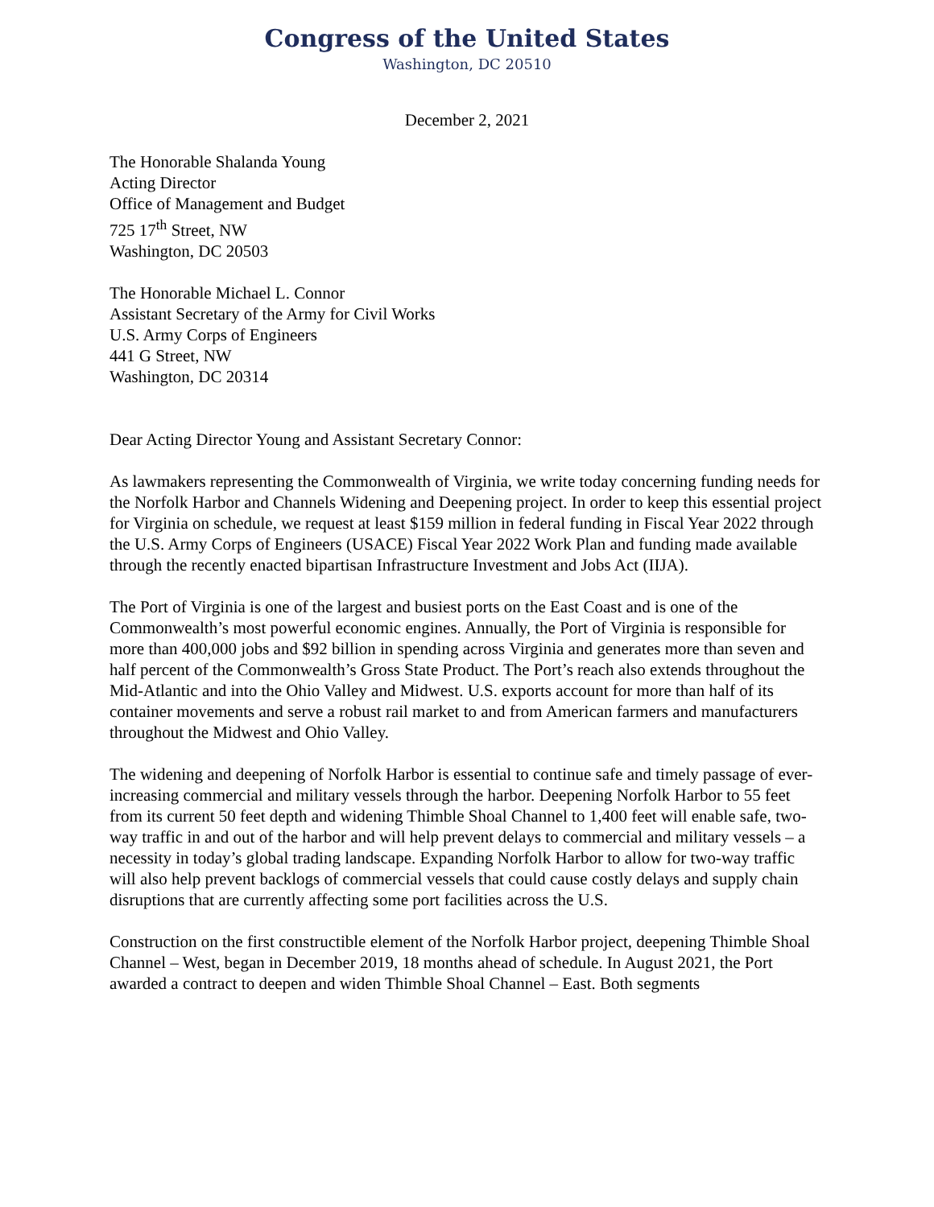Congress of the United States
Washington, DC 20510
December 2, 2021
The Honorable Shalanda Young
Acting Director
Office of Management and Budget
725 17<sup>th</sup> Street, NW
Washington, DC 20503
The Honorable Michael L. Connor
Assistant Secretary of the Army for Civil Works
U.S. Army Corps of Engineers
441 G Street, NW
Washington, DC 20314
Dear Acting Director Young and Assistant Secretary Connor:
As lawmakers representing the Commonwealth of Virginia, we write today concerning funding needs for the Norfolk Harbor and Channels Widening and Deepening project. In order to keep this essential project for Virginia on schedule, we request at least $159 million in federal funding in Fiscal Year 2022 through the U.S. Army Corps of Engineers (USACE) Fiscal Year 2022 Work Plan and funding made available through the recently enacted bipartisan Infrastructure Investment and Jobs Act (IIJA).
The Port of Virginia is one of the largest and busiest ports on the East Coast and is one of the Commonwealth’s most powerful economic engines. Annually, the Port of Virginia is responsible for more than 400,000 jobs and $92 billion in spending across Virginia and generates more than seven and half percent of the Commonwealth’s Gross State Product. The Port’s reach also extends throughout the Mid-Atlantic and into the Ohio Valley and Midwest. U.S. exports account for more than half of its container movements and serve a robust rail market to and from American farmers and manufacturers throughout the Midwest and Ohio Valley.
The widening and deepening of Norfolk Harbor is essential to continue safe and timely passage of ever-increasing commercial and military vessels through the harbor. Deepening Norfolk Harbor to 55 feet from its current 50 feet depth and widening Thimble Shoal Channel to 1,400 feet will enable safe, two-way traffic in and out of the harbor and will help prevent delays to commercial and military vessels – a necessity in today’s global trading landscape. Expanding Norfolk Harbor to allow for two-way traffic will also help prevent backlogs of commercial vessels that could cause costly delays and supply chain disruptions that are currently affecting some port facilities across the U.S.
Construction on the first constructible element of the Norfolk Harbor project, deepening Thimble Shoal Channel – West, began in December 2019, 18 months ahead of schedule. In August 2021, the Port awarded a contract to deepen and widen Thimble Shoal Channel – East. Both segments